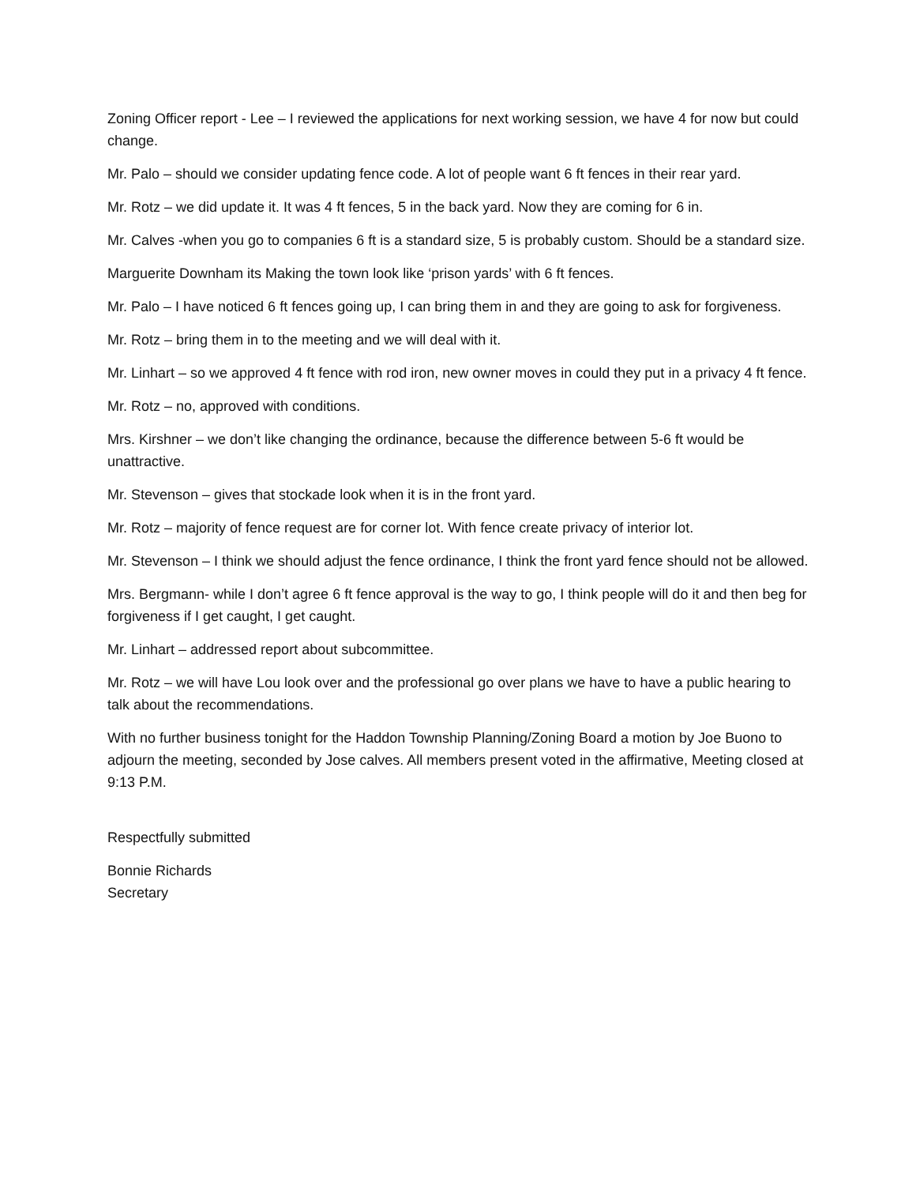Zoning Officer report - Lee – I reviewed the applications for next working session, we have 4 for now but could change.
Mr. Palo – should we consider updating fence code. A lot of people want 6 ft fences in their rear yard.
Mr. Rotz – we did update it. It was 4 ft fences, 5 in the back yard. Now they are coming for 6 in.
Mr. Calves -when you go to companies 6 ft is a standard size, 5 is probably custom. Should be a standard size.
Marguerite Downham its Making the town look like ‘prison yards’ with 6 ft fences.
Mr. Palo – I have noticed 6 ft fences going up, I can bring them in and they are going to ask for forgiveness.
Mr. Rotz – bring them in to the meeting and we will deal with it.
Mr. Linhart – so we approved 4 ft fence with rod iron, new owner moves in could they put in a privacy 4 ft fence.
Mr. Rotz – no, approved with conditions.
Mrs. Kirshner – we don’t like changing the ordinance, because the difference between 5-6 ft would be unattractive.
Mr. Stevenson – gives that stockade look when it is in the front yard.
Mr. Rotz – majority of fence request are for corner lot. With fence create privacy of interior lot.
Mr. Stevenson – I think we should adjust the fence ordinance, I think the front yard fence should not be allowed.
Mrs. Bergmann- while I don’t agree 6 ft fence approval is the way to go, I think people will do it and then beg for forgiveness if I get caught, I get caught.
Mr. Linhart – addressed report about subcommittee.
Mr. Rotz – we will have Lou look over and the professional go over plans we have to have a public hearing to talk about the recommendations.
With no further business tonight for the Haddon Township Planning/Zoning Board a motion by Joe Buono to adjourn the meeting, seconded by Jose calves. All members present voted in the affirmative, Meeting closed at 9:13 P.M.
Respectfully submitted
Bonnie Richards
Secretary